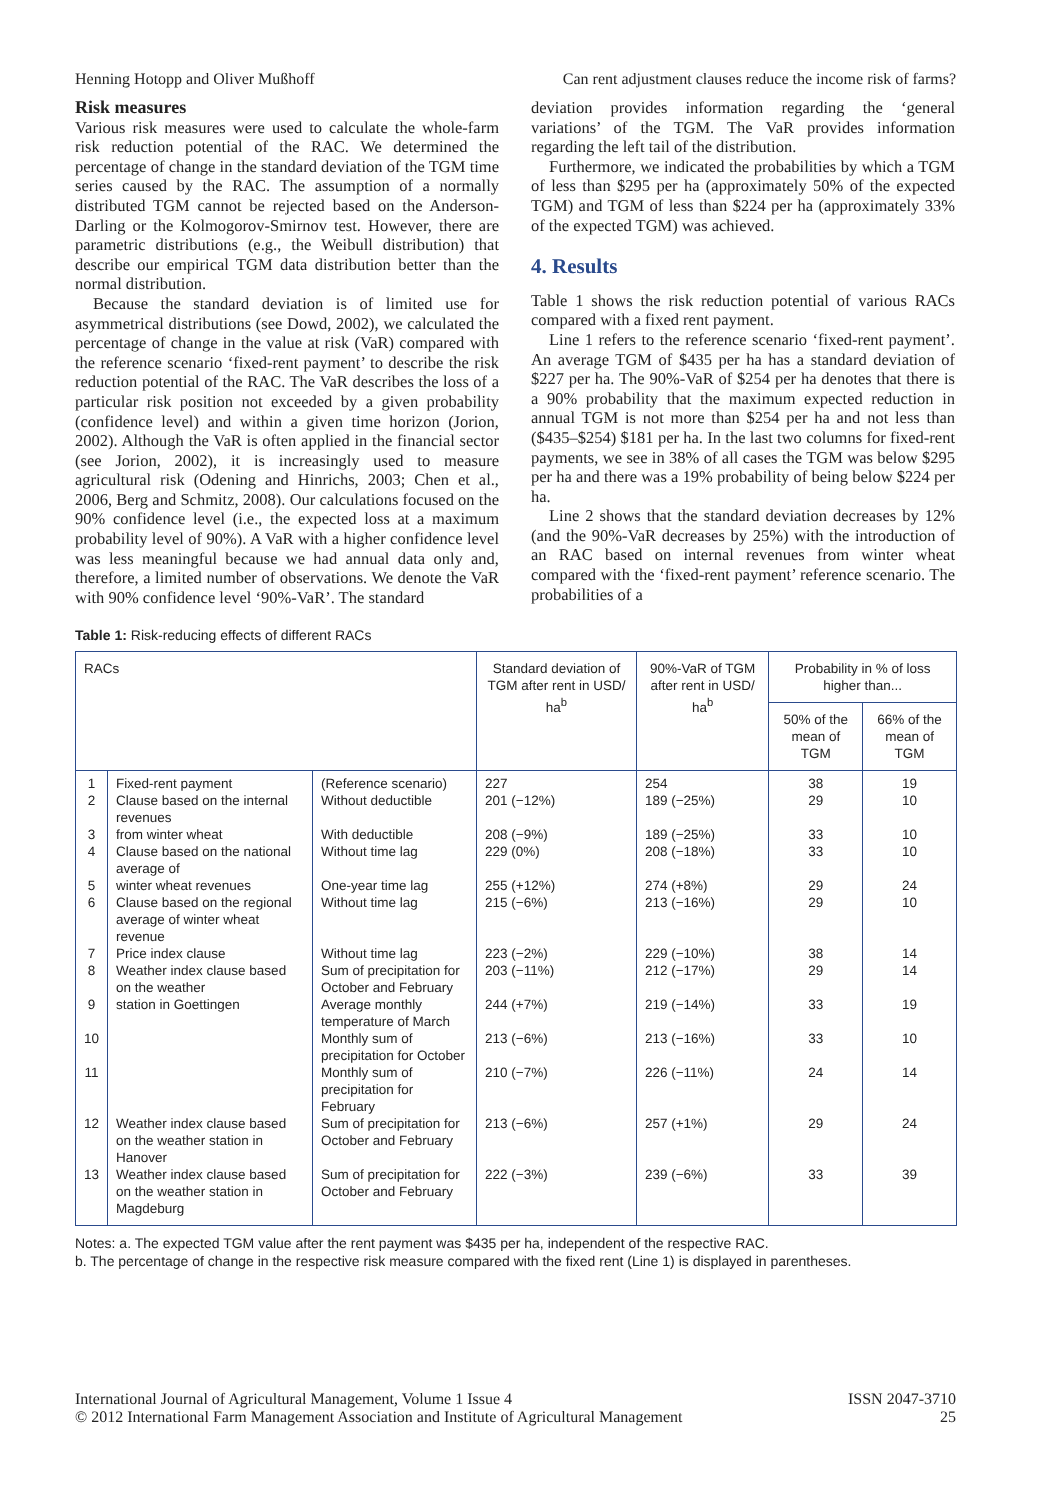Henning Hotopp and Oliver Mußhoff Can rent adjustment clauses reduce the income risk of farms?
Risk measures
Various risk measures were used to calculate the whole-farm risk reduction potential of the RAC. We determined the percentage of change in the standard deviation of the TGM time series caused by the RAC. The assumption of a normally distributed TGM cannot be rejected based on the Anderson-Darling or the Kolmogorov-Smirnov test. However, there are parametric distributions (e.g., the Weibull distribution) that describe our empirical TGM data distribution better than the normal distribution.
Because the standard deviation is of limited use for asymmetrical distributions (see Dowd, 2002), we calculated the percentage of change in the value at risk (VaR) compared with the reference scenario ‘fixed-rent payment’ to describe the risk reduction potential of the RAC. The VaR describes the loss of a particular risk position not exceeded by a given probability (confidence level) and within a given time horizon (Jorion, 2002). Although the VaR is often applied in the financial sector (see Jorion, 2002), it is increasingly used to measure agricultural risk (Odening and Hinrichs, 2003; Chen et al., 2006, Berg and Schmitz, 2008). Our calculations focused on the 90% confidence level (i.e., the expected loss at a maximum probability level of 90%). A VaR with a higher confidence level was less meaningful because we had annual data only and, therefore, a limited number of observations. We denote the VaR with 90% confidence level ‘90%-VaR’. The standard
deviation provides information regarding the ‘general variations’ of the TGM. The VaR provides information regarding the left tail of the distribution.
Furthermore, we indicated the probabilities by which a TGM of less than $295 per ha (approximately 50% of the expected TGM) and TGM of less than $224 per ha (approximately 33% of the expected TGM) was achieved.
4. Results
Table 1 shows the risk reduction potential of various RACs compared with a fixed rent payment.
Line 1 refers to the reference scenario ‘fixed-rent payment’. An average TGM of $435 per ha has a standard deviation of $227 per ha. The 90%-VaR of $254 per ha denotes that there is a 90% probability that the maximum expected reduction in annual TGM is not more than $254 per ha and not less than ($435–$254) $181 per ha. In the last two columns for fixed-rent payments, we see in 38% of all cases the TGM was below $295 per ha and there was a 19% probability of being below $224 per ha.
Line 2 shows that the standard deviation decreases by 12% (and the 90%-VaR decreases by 25%) with the introduction of an RAC based on internal revenues from winter wheat compared with the ‘fixed-rent payment’ reference scenario. The probabilities of a
Table 1: Risk-reducing effects of different RACs
| RACs | | | Standard deviation of TGM after rent in USD/ ha<sup>b</sup> | 90%-VaR of TGM after rent in USD/ ha<sup>b</sup> | Probability in % of loss higher than... | |
| --- | --- | --- | --- | --- | --- | --- |
| | | | | | 50% of the mean of TGM | 66% of the mean of TGM |
| 1 | Fixed-rent payment | (Reference scenario) | 227 | 254 | 38 | 19 |
| 2 | Clause based on the internal revenues | Without deductible | 201 (−12%) | 189 (−25%) | 29 | 10 |
| 3 | from winter wheat | With deductible | 208 (−9%) | 189 (−25%) | 33 | 10 |
| 4 | Clause based on the national average of | Without time lag | 229 (0%) | 208 (−18%) | 33 | 10 |
| 5 | winter wheat revenues | One-year time lag | 255 (+12%) | 274 (+8%) | 29 | 24 |
| 6 | Clause based on the regional average of winter wheat revenue | Without time lag | 215 (−6%) | 213 (−16%) | 29 | 10 |
| 7 | Price index clause | Without time lag | 223 (−2%) | 229 (−10%) | 38 | 14 |
| 8 | Weather index clause based on the weather | Sum of precipitation for October and February | 203 (−11%) | 212 (−17%) | 29 | 14 |
| 9 | station in Goettingen | Average monthly temperature of March | 244 (+7%) | 219 (−14%) | 33 | 19 |
| 10 | | Monthly sum of precipitation for October | 213 (−6%) | 213 (−16%) | 33 | 10 |
| 11 | | Monthly sum of precipitation for February | 210 (−7%) | 226 (−11%) | 24 | 14 |
| 12 | Weather index clause based on the weather station in Hanover | Sum of precipitation for October and February | 213 (−6%) | 257 (+1%) | 29 | 24 |
| 13 | Weather index clause based on the weather station in Magdeburg | Sum of precipitation for October and February | 222 (−3%) | 239 (−6%) | 33 | 39 |
Notes: a. The expected TGM value after the rent payment was $435 per ha, independent of the respective RAC.
b. The percentage of change in the respective risk measure compared with the fixed rent (Line 1) is displayed in parentheses.
International Journal of Agricultural Management, Volume 1 Issue 4
© 2012 International Farm Management Association and Institute of Agricultural Management ISSN 2047-3710
25